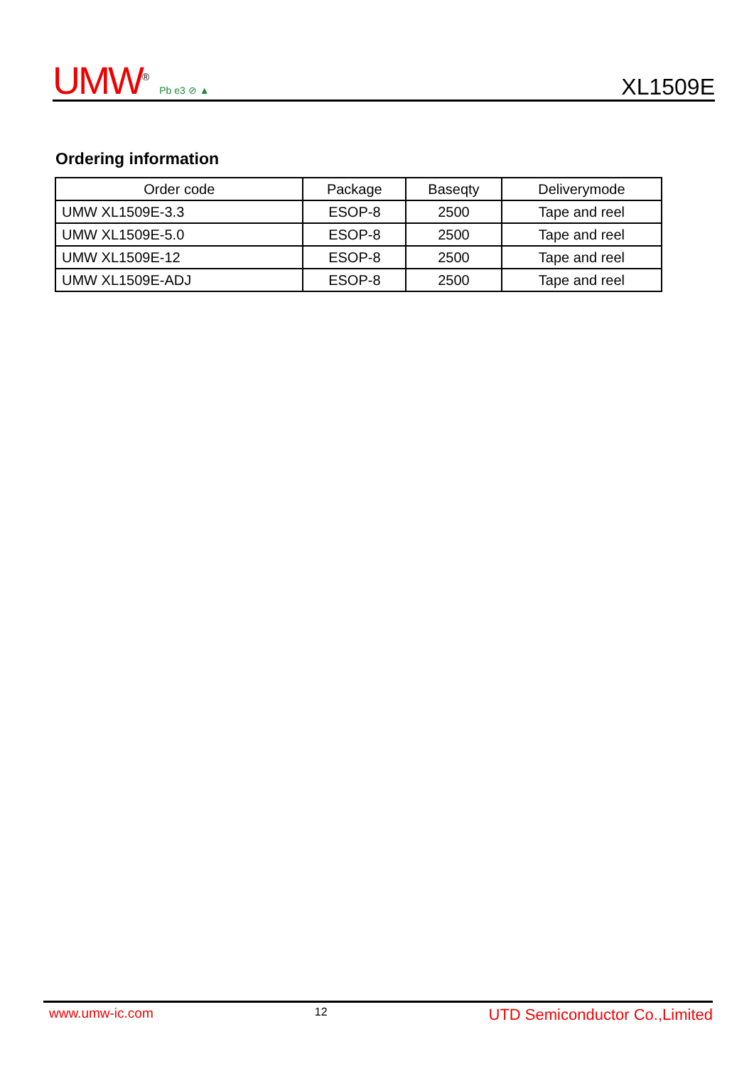UMW<sup>®</sup> Pb e3 ⊘ ▲
XL1509E
Ordering information
| Order code | Package | Baseqty | Deliverymode |
| --- | --- | --- | --- |
| UMW XL1509E-3.3 | ESOP-8 | 2500 | Tape and reel |
| UMW XL1509E-5.0 | ESOP-8 | 2500 | Tape and reel |
| UMW XL1509E-12 | ESOP-8 | 2500 | Tape and reel |
| UMW XL1509E-ADJ | ESOP-8 | 2500 | Tape and reel |
www.umw-ic.com 12 UTD Semiconductor Co.,Limited